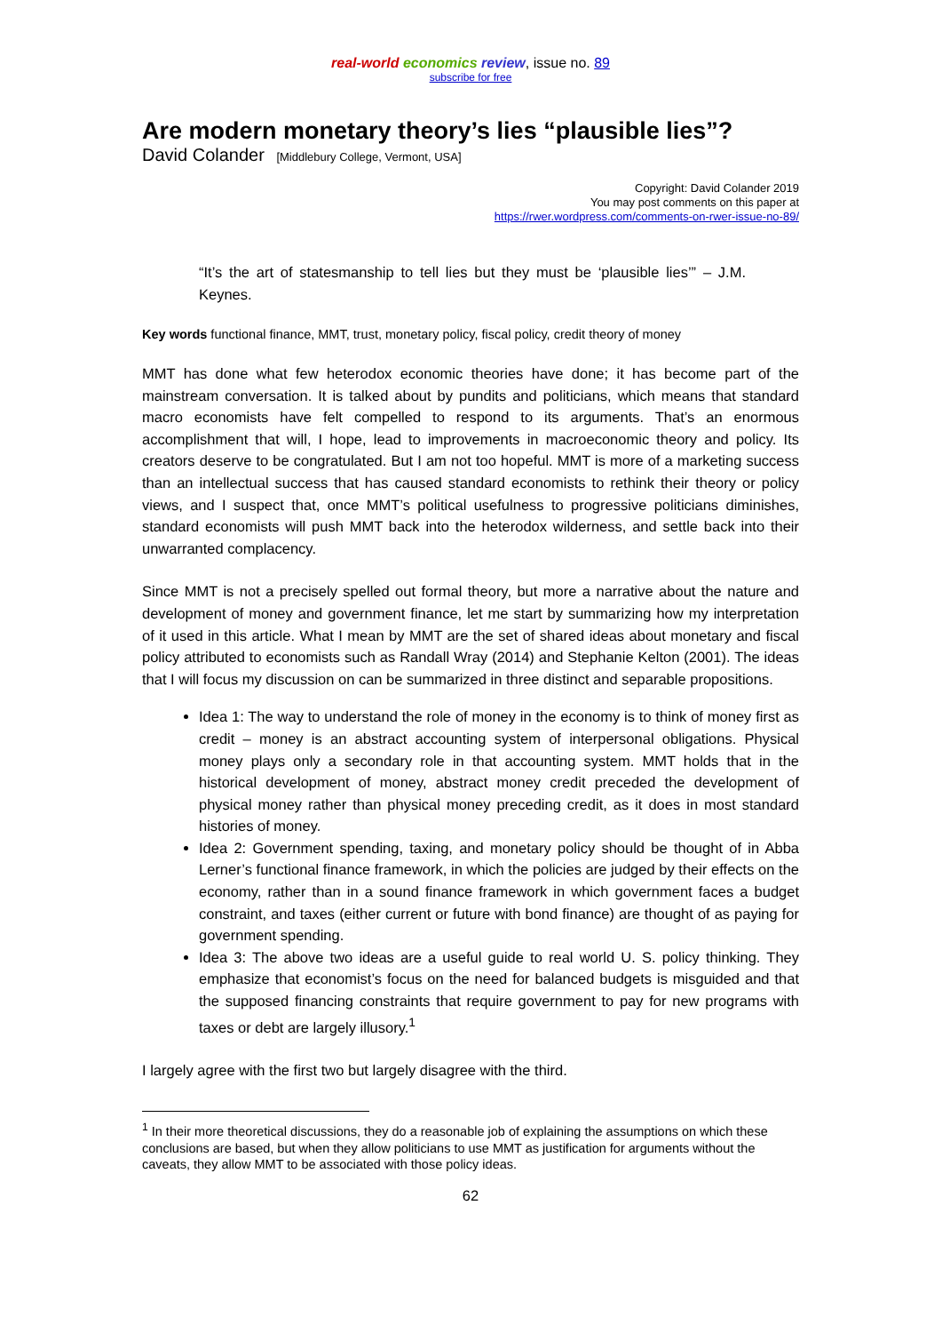real-world economics review, issue no. 89
subscribe for free
Are modern monetary theory’s lies “plausible lies”?
David Colander [Middlebury College, Vermont, USA]
Copyright: David Colander 2019
You may post comments on this paper at
https://rwer.wordpress.com/comments-on-rwer-issue-no-89/
“It’s the art of statesmanship to tell lies but they must be ‘plausible lies’” – J.M. Keynes.
Key words functional finance, MMT, trust, monetary policy, fiscal policy, credit theory of money
MMT has done what few heterodox economic theories have done; it has become part of the mainstream conversation. It is talked about by pundits and politicians, which means that standard macro economists have felt compelled to respond to its arguments. That’s an enormous accomplishment that will, I hope, lead to improvements in macroeconomic theory and policy. Its creators deserve to be congratulated. But I am not too hopeful. MMT is more of a marketing success than an intellectual success that has caused standard economists to rethink their theory or policy views, and I suspect that, once MMT’s political usefulness to progressive politicians diminishes, standard economists will push MMT back into the heterodox wilderness, and settle back into their unwarranted complacency.
Since MMT is not a precisely spelled out formal theory, but more a narrative about the nature and development of money and government finance, let me start by summarizing how my interpretation of it used in this article. What I mean by MMT are the set of shared ideas about monetary and fiscal policy attributed to economists such as Randall Wray (2014) and Stephanie Kelton (2001). The ideas that I will focus my discussion on can be summarized in three distinct and separable propositions.
Idea 1: The way to understand the role of money in the economy is to think of money first as credit – money is an abstract accounting system of interpersonal obligations. Physical money plays only a secondary role in that accounting system. MMT holds that in the historical development of money, abstract money credit preceded the development of physical money rather than physical money preceding credit, as it does in most standard histories of money.
Idea 2: Government spending, taxing, and monetary policy should be thought of in Abba Lerner’s functional finance framework, in which the policies are judged by their effects on the economy, rather than in a sound finance framework in which government faces a budget constraint, and taxes (either current or future with bond finance) are thought of as paying for government spending.
Idea 3: The above two ideas are a useful guide to real world U. S. policy thinking. They emphasize that economist’s focus on the need for balanced budgets is misguided and that the supposed financing constraints that require government to pay for new programs with taxes or debt are largely illusory.<sup>1</sup>
I largely agree with the first two but largely disagree with the third.
<sup>1</sup> In their more theoretical discussions, they do a reasonable job of explaining the assumptions on which these conclusions are based, but when they allow politicians to use MMT as justification for arguments without the caveats, they allow MMT to be associated with those policy ideas.
62